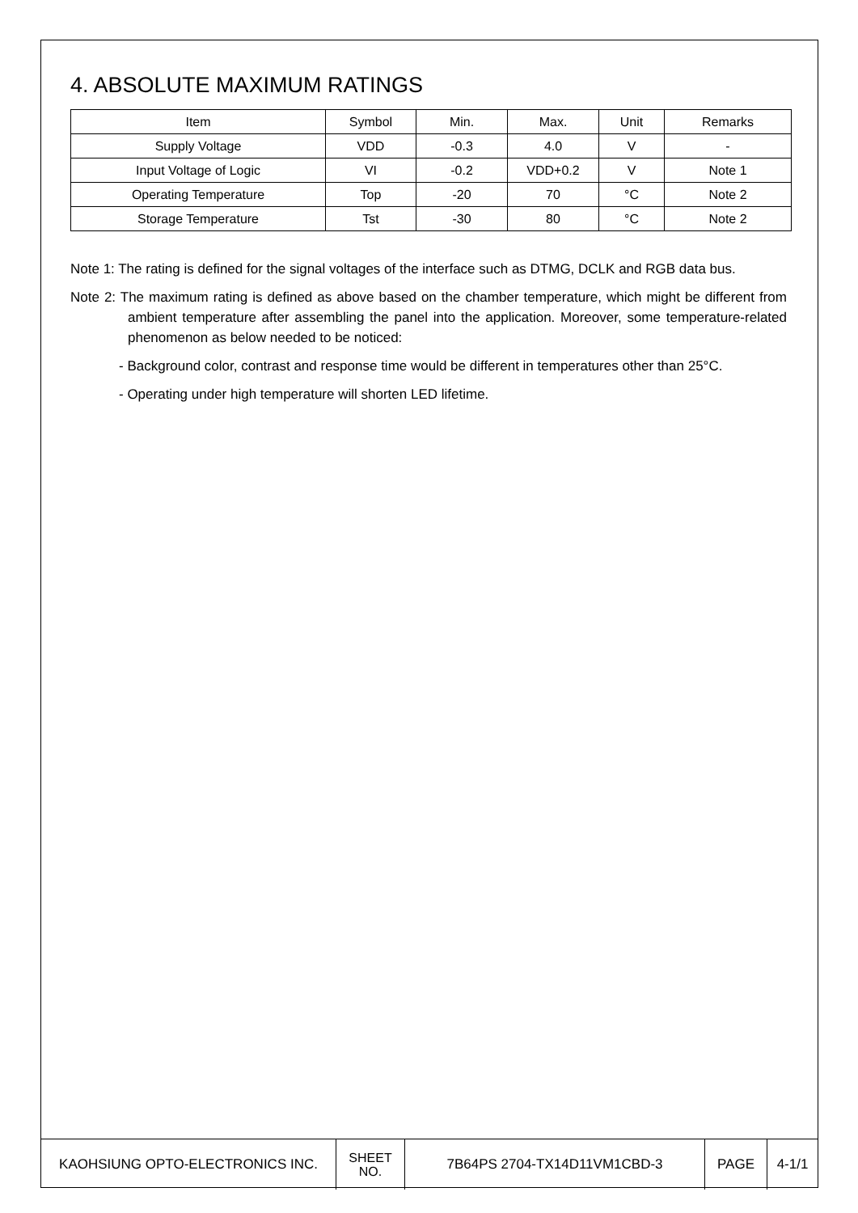4. ABSOLUTE MAXIMUM RATINGS
| Item | Symbol | Min. | Max. | Unit | Remarks |
| --- | --- | --- | --- | --- | --- |
| Supply Voltage | VDD | -0.3 | 4.0 | V | - |
| Input Voltage of Logic | VI | -0.2 | VDD+0.2 | V | Note 1 |
| Operating Temperature | Top | -20 | 70 | °C | Note 2 |
| Storage Temperature | Tst | -30 | 80 | °C | Note 2 |
Note 1: The rating is defined for the signal voltages of the interface such as DTMG, DCLK and RGB data bus.
Note 2: The maximum rating is defined as above based on the chamber temperature, which might be different from ambient temperature after assembling the panel into the application. Moreover, some temperature-related phenomenon as below needed to be noticed:
- Background color, contrast and response time would be different in temperatures other than 25°C.
- Operating under high temperature will shorten LED lifetime.
| KAOHSIUNG OPTO-ELECTRONICS INC. | SHEET NO. | 7B64PS 2704-TX14D11VM1CBD-3 | PAGE | 4-1/1 |